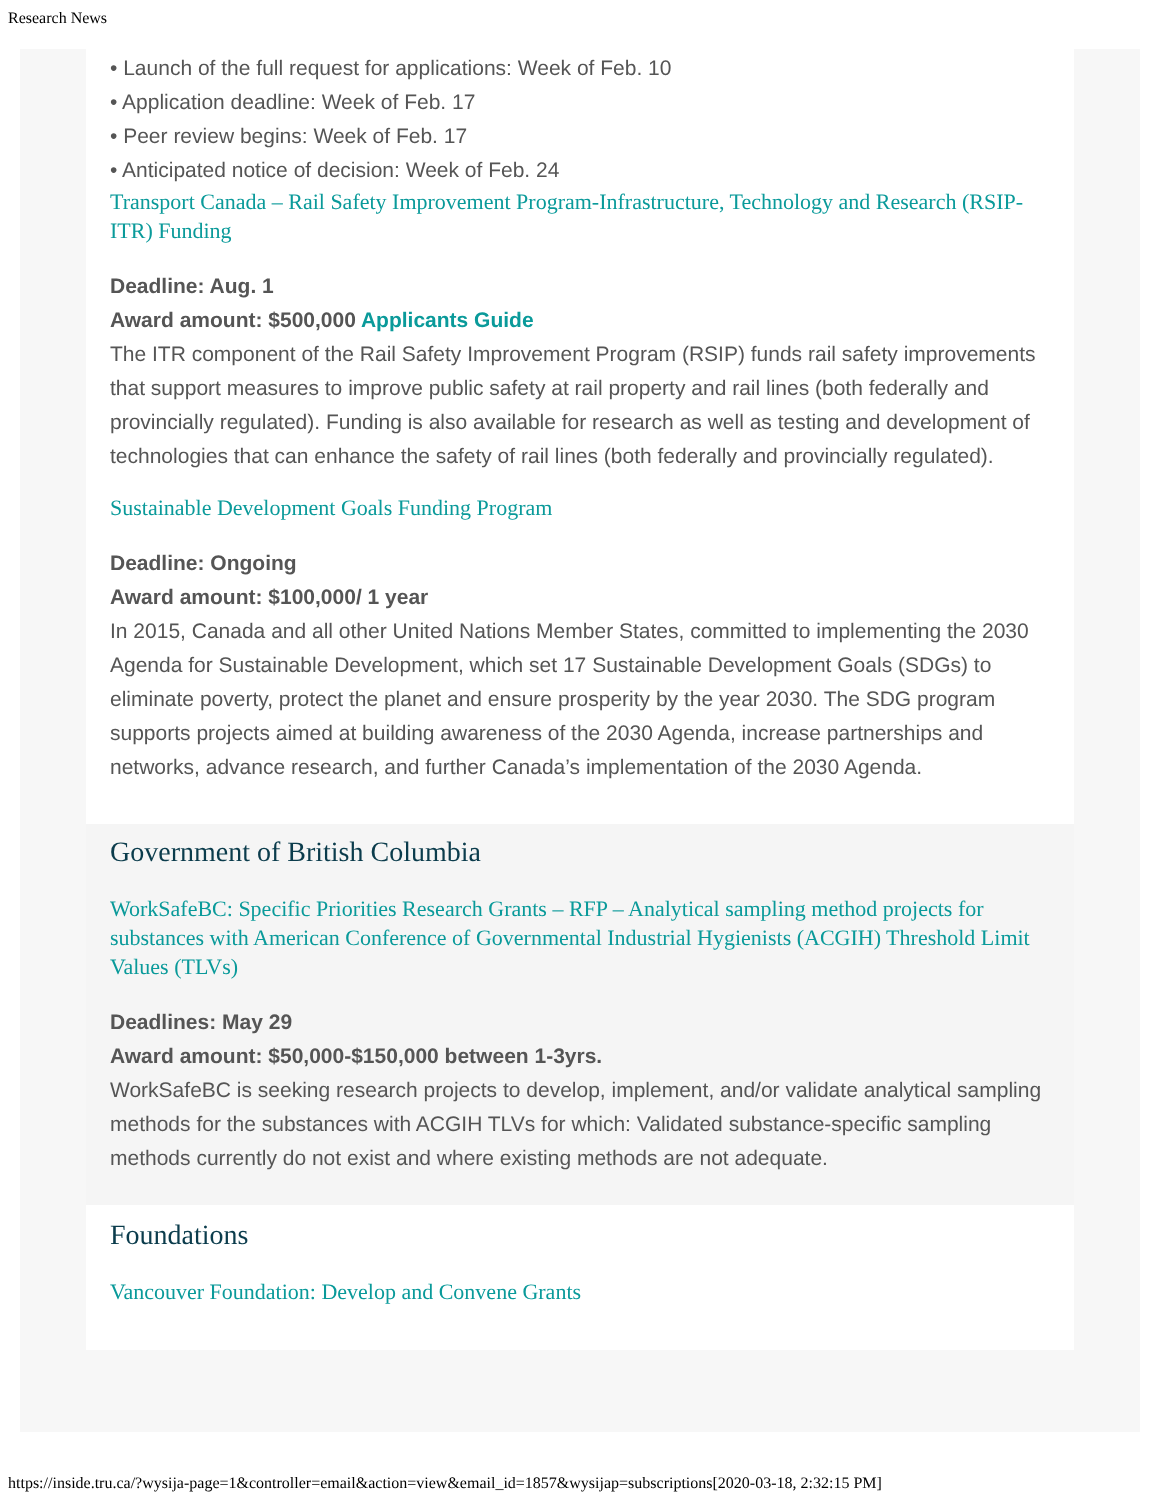Research News
• Launch of the full request for applications: Week of Feb. 10
• Application deadline: Week of Feb. 17
• Peer review begins: Week of Feb. 17
• Anticipated notice of decision: Week of Feb. 24
Transport Canada – Rail Safety Improvement Program-Infrastructure, Technology and Research (RSIP-ITR) Funding
Deadline: Aug. 1
Award amount: $500,000 Applicants Guide
The ITR component of the Rail Safety Improvement Program (RSIP) funds rail safety improvements that support measures to improve public safety at rail property and rail lines (both federally and provincially regulated). Funding is also available for research as well as testing and development of technologies that can enhance the safety of rail lines (both federally and provincially regulated).
Sustainable Development Goals Funding Program
Deadline: Ongoing
Award amount: $100,000/ 1 year
In 2015, Canada and all other United Nations Member States, committed to implementing the 2030 Agenda for Sustainable Development, which set 17 Sustainable Development Goals (SDGs) to eliminate poverty, protect the planet and ensure prosperity by the year 2030. The SDG program supports projects aimed at building awareness of the 2030 Agenda, increase partnerships and networks, advance research, and further Canada’s implementation of the 2030 Agenda.
Government of British Columbia
WorkSafeBC: Specific Priorities Research Grants – RFP – Analytical sampling method projects for substances with American Conference of Governmental Industrial Hygienists (ACGIH) Threshold Limit Values (TLVs)
Deadlines: May 29
Award amount: $50,000-$150,000 between 1-3yrs.
WorkSafeBC is seeking research projects to develop, implement, and/or validate analytical sampling methods for the substances with ACGIH TLVs for which: Validated substance-specific sampling methods currently do not exist and where existing methods are not adequate.
Foundations
Vancouver Foundation: Develop and Convene Grants
https://inside.tru.ca/?wysija-page=1&controller=email&action=view&email_id=1857&wysijap=subscriptions[2020-03-18, 2:32:15 PM]